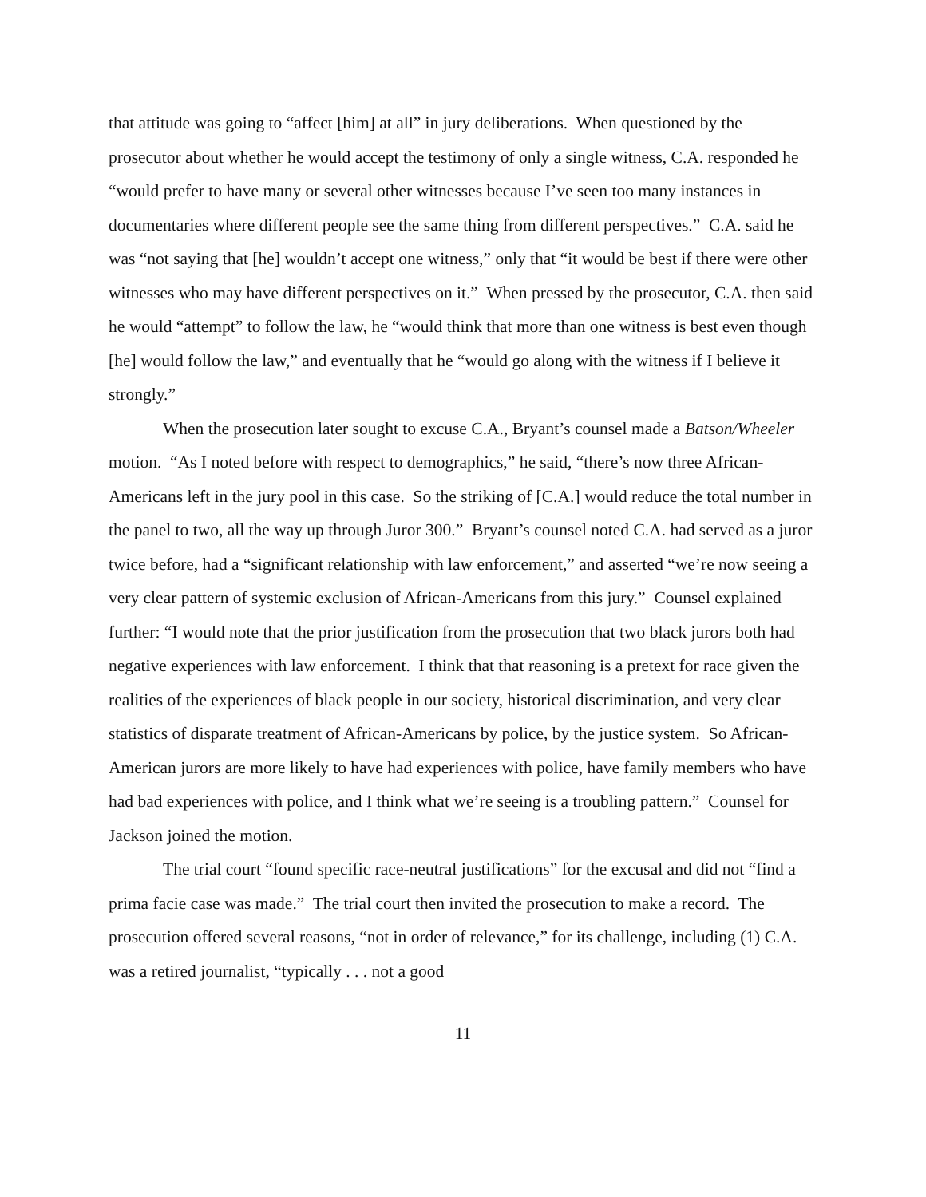that attitude was going to “affect [him] at all” in jury deliberations. When questioned by the prosecutor about whether he would accept the testimony of only a single witness, C.A. responded he “would prefer to have many or several other witnesses because I’ve seen too many instances in documentaries where different people see the same thing from different perspectives.” C.A. said he was “not saying that [he] wouldn’t accept one witness,” only that “it would be best if there were other witnesses who may have different perspectives on it.” When pressed by the prosecutor, C.A. then said he would “attempt” to follow the law, he “would think that more than one witness is best even though [he] would follow the law,” and eventually that he “would go along with the witness if I believe it strongly.”
When the prosecution later sought to excuse C.A., Bryant’s counsel made a Batson/Wheeler motion. “As I noted before with respect to demographics,” he said, “there’s now three African-Americans left in the jury pool in this case. So the striking of [C.A.] would reduce the total number in the panel to two, all the way up through Juror 300.” Bryant’s counsel noted C.A. had served as a juror twice before, had a “significant relationship with law enforcement,” and asserted “we’re now seeing a very clear pattern of systemic exclusion of African-Americans from this jury.” Counsel explained further: “I would note that the prior justification from the prosecution that two black jurors both had negative experiences with law enforcement. I think that that reasoning is a pretext for race given the realities of the experiences of black people in our society, historical discrimination, and very clear statistics of disparate treatment of African-Americans by police, by the justice system. So African-American jurors are more likely to have had experiences with police, have family members who have had bad experiences with police, and I think what we’re seeing is a troubling pattern.” Counsel for Jackson joined the motion.
The trial court “found specific race-neutral justifications” for the excusal and did not “find a prima facie case was made.” The trial court then invited the prosecution to make a record. The prosecution offered several reasons, “not in order of relevance,” for its challenge, including (1) C.A. was a retired journalist, “typically . . . not a good
11